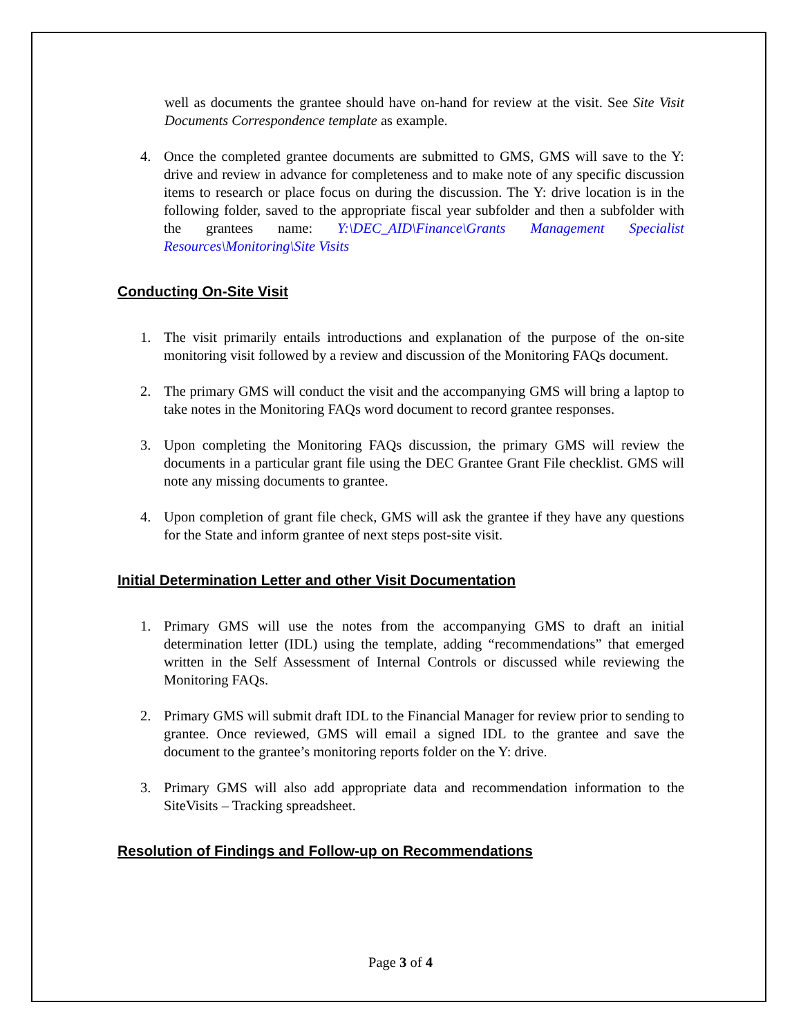well as documents the grantee should have on-hand for review at the visit. See Site Visit Documents Correspondence template as example.
4. Once the completed grantee documents are submitted to GMS, GMS will save to the Y: drive and review in advance for completeness and to make note of any specific discussion items to research or place focus on during the discussion. The Y: drive location is in the following folder, saved to the appropriate fiscal year subfolder and then a subfolder with the grantees name: Y:\DEC_AID\Finance\Grants Management Specialist Resources\Monitoring\Site Visits
Conducting On-Site Visit
1. The visit primarily entails introductions and explanation of the purpose of the on-site monitoring visit followed by a review and discussion of the Monitoring FAQs document.
2. The primary GMS will conduct the visit and the accompanying GMS will bring a laptop to take notes in the Monitoring FAQs word document to record grantee responses.
3. Upon completing the Monitoring FAQs discussion, the primary GMS will review the documents in a particular grant file using the DEC Grantee Grant File checklist. GMS will note any missing documents to grantee.
4. Upon completion of grant file check, GMS will ask the grantee if they have any questions for the State and inform grantee of next steps post-site visit.
Initial Determination Letter and other Visit Documentation
1. Primary GMS will use the notes from the accompanying GMS to draft an initial determination letter (IDL) using the template, adding “recommendations” that emerged written in the Self Assessment of Internal Controls or discussed while reviewing the Monitoring FAQs.
2. Primary GMS will submit draft IDL to the Financial Manager for review prior to sending to grantee. Once reviewed, GMS will email a signed IDL to the grantee and save the document to the grantee’s monitoring reports folder on the Y: drive.
3. Primary GMS will also add appropriate data and recommendation information to the SiteVisits – Tracking spreadsheet.
Resolution of Findings and Follow-up on Recommendations
Page 3 of 4